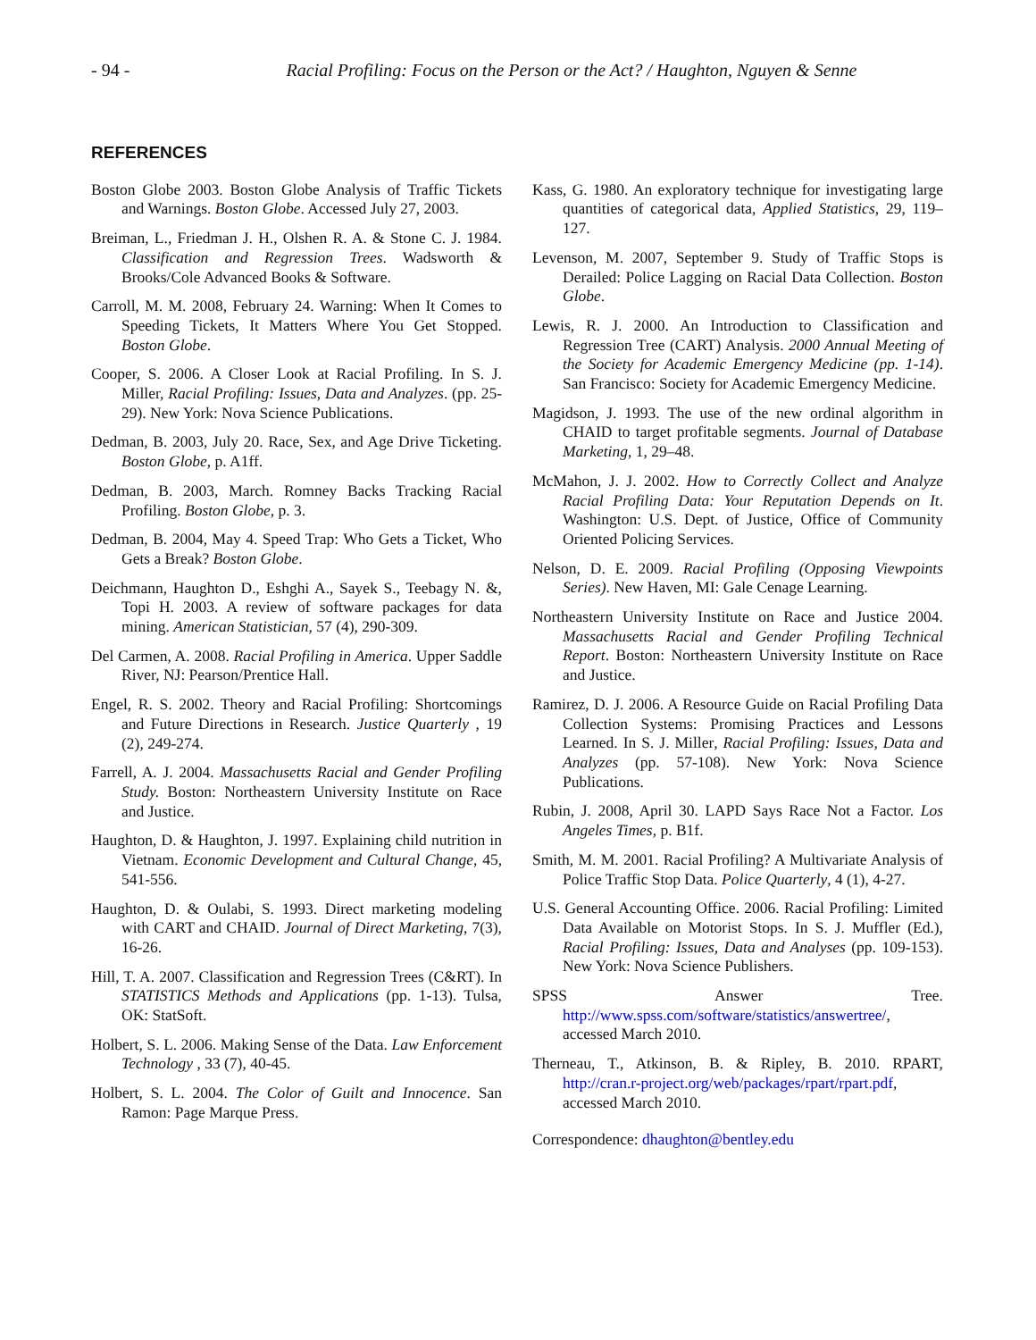- 94 -
Racial Profiling: Focus on the Person or the Act? / Haughton, Nguyen & Senne
REFERENCES
Boston Globe 2003. Boston Globe Analysis of Traffic Tickets and Warnings. Boston Globe. Accessed July 27, 2003.
Breiman, L., Friedman J. H., Olshen R. A. & Stone C. J. 1984. Classification and Regression Trees. Wadsworth & Brooks/Cole Advanced Books & Software.
Carroll, M. M. 2008, February 24. Warning: When It Comes to Speeding Tickets, It Matters Where You Get Stopped. Boston Globe.
Cooper, S. 2006. A Closer Look at Racial Profiling. In S. J. Miller, Racial Profiling: Issues, Data and Analyzes. (pp. 25-29). New York: Nova Science Publications.
Dedman, B. 2003, July 20. Race, Sex, and Age Drive Ticketing. Boston Globe, p. A1ff.
Dedman, B. 2003, March. Romney Backs Tracking Racial Profiling. Boston Globe, p. 3.
Dedman, B. 2004, May 4. Speed Trap: Who Gets a Ticket, Who Gets a Break? Boston Globe.
Deichmann, Haughton D., Eshghi A., Sayek S., Teebagy N. &, Topi H. 2003. A review of software packages for data mining. American Statistician, 57 (4), 290-309.
Del Carmen, A. 2008. Racial Profiling in America. Upper Saddle River, NJ: Pearson/Prentice Hall.
Engel, R. S. 2002. Theory and Racial Profiling: Shortcomings and Future Directions in Research. Justice Quarterly , 19 (2), 249-274.
Farrell, A. J. 2004. Massachusetts Racial and Gender Profiling Study. Boston: Northeastern University Institute on Race and Justice.
Haughton, D. & Haughton, J. 1997. Explaining child nutrition in Vietnam. Economic Development and Cultural Change, 45, 541-556.
Haughton, D. & Oulabi, S. 1993. Direct marketing modeling with CART and CHAID. Journal of Direct Marketing, 7(3), 16-26.
Hill, T. A. 2007. Classification and Regression Trees (C&RT). In STATISTICS Methods and Applications (pp. 1-13). Tulsa, OK: StatSoft.
Holbert, S. L. 2006. Making Sense of the Data. Law Enforcement Technology , 33 (7), 40-45.
Holbert, S. L. 2004. The Color of Guilt and Innocence. San Ramon: Page Marque Press.
Kass, G. 1980. An exploratory technique for investigating large quantities of categorical data, Applied Statistics, 29, 119–127.
Levenson, M. 2007, September 9. Study of Traffic Stops is Derailed: Police Lagging on Racial Data Collection. Boston Globe.
Lewis, R. J. 2000. An Introduction to Classification and Regression Tree (CART) Analysis. 2000 Annual Meeting of the Society for Academic Emergency Medicine (pp. 1-14). San Francisco: Society for Academic Emergency Medicine.
Magidson, J. 1993. The use of the new ordinal algorithm in CHAID to target profitable segments. Journal of Database Marketing, 1, 29–48.
McMahon, J. J. 2002. How to Correctly Collect and Analyze Racial Profiling Data: Your Reputation Depends on It. Washington: U.S. Dept. of Justice, Office of Community Oriented Policing Services.
Nelson, D. E. 2009. Racial Profiling (Opposing Viewpoints Series). New Haven, MI: Gale Cenage Learning.
Northeastern University Institute on Race and Justice 2004. Massachusetts Racial and Gender Profiling Technical Report. Boston: Northeastern University Institute on Race and Justice.
Ramirez, D. J. 2006. A Resource Guide on Racial Profiling Data Collection Systems: Promising Practices and Lessons Learned. In S. J. Miller, Racial Profiling: Issues, Data and Analyzes (pp. 57-108). New York: Nova Science Publications.
Rubin, J. 2008, April 30. LAPD Says Race Not a Factor. Los Angeles Times, p. B1f.
Smith, M. M. 2001. Racial Profiling? A Multivariate Analysis of Police Traffic Stop Data. Police Quarterly, 4 (1), 4-27.
U.S. General Accounting Office. 2006. Racial Profiling: Limited Data Available on Motorist Stops. In S. J. Muffler (Ed.), Racial Profiling: Issues, Data and Analyses (pp. 109-153). New York: Nova Science Publishers.
SPSS Answer Tree. http://www.spss.com/software/statistics/answertree/, accessed March 2010.
Therneau, T., Atkinson, B. & Ripley, B. 2010. RPART, http://cran.r-project.org/web/packages/rpart/rpart.pdf, accessed March 2010.
Correspondence: dhaughton@bentley.edu